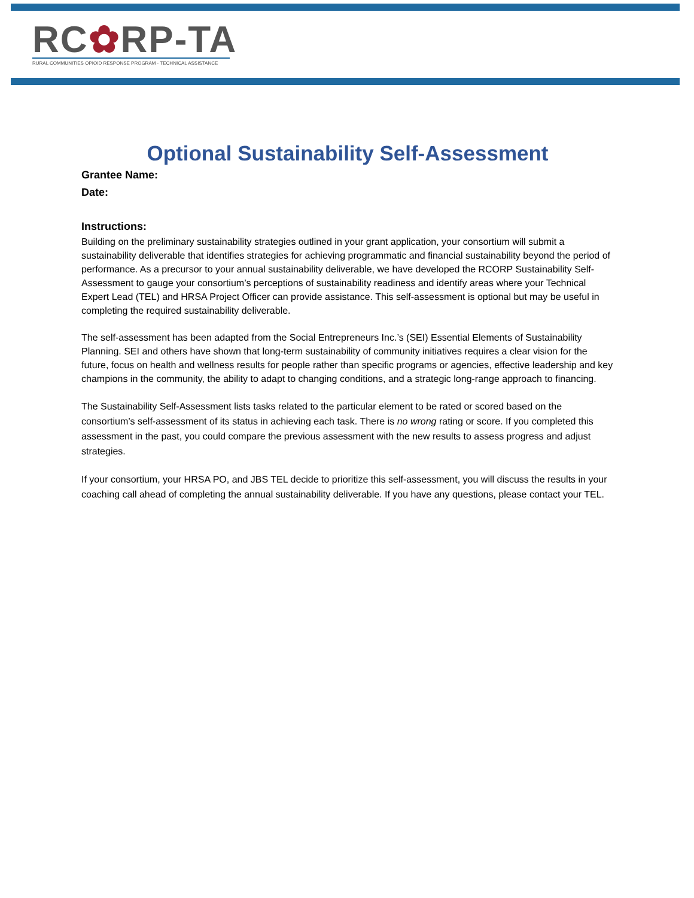RC✿RP-TA
RURAL COMMUNITIES OPIOID RESPONSE PROGRAM - TECHNICAL ASSISTANCE
Optional Sustainability Self-Assessment
Grantee Name:
Date:
Instructions:
Building on the preliminary sustainability strategies outlined in your grant application, your consortium will submit a sustainability deliverable that identifies strategies for achieving programmatic and financial sustainability beyond the period of performance. As a precursor to your annual sustainability deliverable, we have developed the RCORP Sustainability Self-Assessment to gauge your consortium’s perceptions of sustainability readiness and identify areas where your Technical Expert Lead (TEL) and HRSA Project Officer can provide assistance. This self-assessment is optional but may be useful in completing the required sustainability deliverable.
The self-assessment has been adapted from the Social Entrepreneurs Inc.’s (SEI) Essential Elements of Sustainability Planning. SEI and others have shown that long-term sustainability of community initiatives requires a clear vision for the future, focus on health and wellness results for people rather than specific programs or agencies, effective leadership and key champions in the community, the ability to adapt to changing conditions, and a strategic long-range approach to financing.
The Sustainability Self-Assessment lists tasks related to the particular element to be rated or scored based on the consortium’s self-assessment of its status in achieving each task. There is no wrong rating or score. If you completed this assessment in the past, you could compare the previous assessment with the new results to assess progress and adjust strategies.
If your consortium, your HRSA PO, and JBS TEL decide to prioritize this self-assessment, you will discuss the results in your coaching call ahead of completing the annual sustainability deliverable. If you have any questions, please contact your TEL.